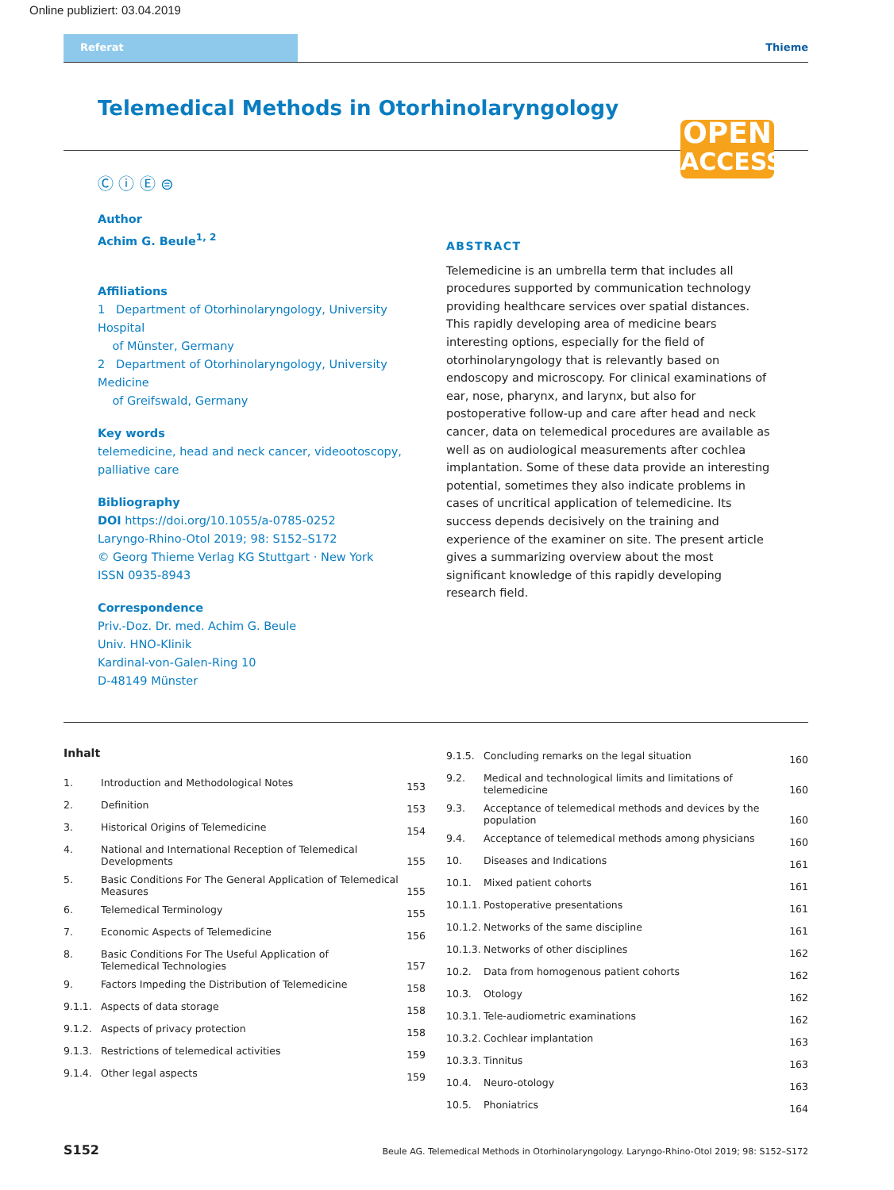Online publiziert: 03.04.2019
Referat Thieme
Telemedical Methods in Otorhinolaryngology
OPEN
ACCESS
Ⓒ ⓘ Ⓔ ⊜
Author
Achim G. Beule<sup>1, 2</sup>
Affiliations
1 Department of Otorhinolaryngology, University Hospital
of Münster, Germany
2 Department of Otorhinolaryngology, University Medicine
of Greifswald, Germany
Key words
telemedicine, head and neck cancer, videootoscopy,
palliative care
Bibliography
DOI https://doi.org/10.1055/a-0785-0252
Laryngo-Rhino-Otol 2019; 98: S152–S172
© Georg Thieme Verlag KG Stuttgart · New York
ISSN 0935-8943
Correspondence
Priv.-Doz. Dr. med. Achim G. Beule
Univ. HNO-Klinik
Kardinal-von-Galen-Ring 10
D-48149 Münster
ABSTRACT
Telemedicine is an umbrella term that includes all procedures supported by communication technology providing healthcare services over spatial distances. This rapidly developing area of medicine bears interesting options, especially for the field of otorhinolaryngology that is relevantly based on endoscopy and microscopy. For clinical examinations of ear, nose, pharynx, and larynx, but also for postoperative follow-up and care after head and neck cancer, data on telemedical procedures are available as well as on audiological measurements after cochlea implantation. Some of these data provide an interesting potential, sometimes they also indicate problems in cases of uncritical application of telemedicine. Its success depends decisively on the training and experience of the examiner on site. The present article gives a summarizing overview about the most significant knowledge of this rapidly developing research field.
Inhalt
| 1. | Introduction and Methodological Notes | 153 |
| 2. | Definition | 153 |
| 3. | Historical Origins of Telemedicine | 154 |
| 4. | National and International Reception of Telemedical Developments | 155 |
| 5. | Basic Conditions For The General Application of Telemedical Measures | 155 |
| 6. | Telemedical Terminology | 155 |
| 7. | Economic Aspects of Telemedicine | 156 |
| 8. | Basic Conditions For The Useful Application of Telemedical Technologies | 157 |
| 9. | Factors Impeding the Distribution of Telemedicine | 158 |
| 9.1.1. | Aspects of data storage | 158 |
| 9.1.2. | Aspects of privacy protection | 158 |
| 9.1.3. | Restrictions of telemedical activities | 159 |
| 9.1.4. | Other legal aspects | 159 |
| 9.1.5. | Concluding remarks on the legal situation | 160 |
| 9.2. | Medical and technological limits and limitations of telemedicine | 160 |
| 9.3. | Acceptance of telemedical methods and devices by the population | 160 |
| 9.4. | Acceptance of telemedical methods among physicians | 160 |
| 10. | Diseases and Indications | 161 |
| 10.1. | Mixed patient cohorts | 161 |
| 10.1.1. | Postoperative presentations | 161 |
| 10.1.2. | Networks of the same discipline | 161 |
| 10.1.3. | Networks of other disciplines | 162 |
| 10.2. | Data from homogenous patient cohorts | 162 |
| 10.3. | Otology | 162 |
| 10.3.1. | Tele-audiometric examinations | 162 |
| 10.3.2. | Cochlear implantation | 163 |
| 10.3.3. | Tinnitus | 163 |
| 10.4. | Neuro-otology | 163 |
| 10.5. | Phoniatrics | 164 |
S152 Beule AG. Telemedical Methods in Otorhinolaryngology. Laryngo-Rhino-Otol 2019; 98: S152–S172